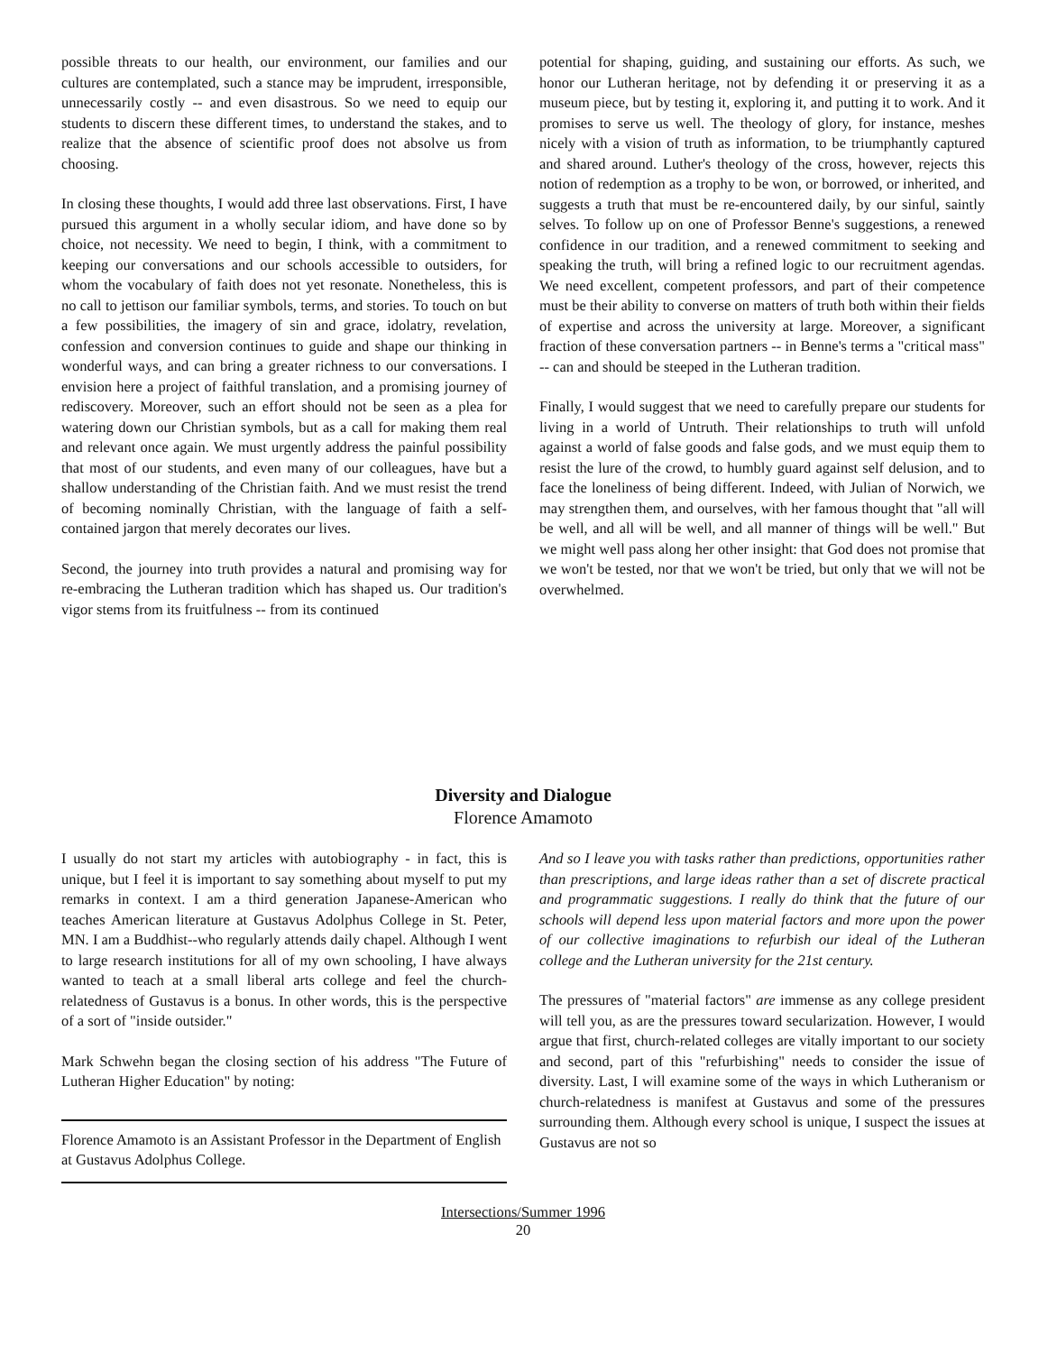possible threats to our health, our environment, our families and our cultures are contemplated, such a stance may be imprudent, irresponsible, unnecessarily costly -- and even disastrous. So we need to equip our students to discern these different times, to understand the stakes, and to realize that the absence of scientific proof does not absolve us from choosing.
In closing these thoughts, I would add three last observations. First, I have pursued this argument in a wholly secular idiom, and have done so by choice, not necessity. We need to begin, I think, with a commitment to keeping our conversations and our schools accessible to outsiders, for whom the vocabulary of faith does not yet resonate. Nonetheless, this is no call to jettison our familiar symbols, terms, and stories. To touch on but a few possibilities, the imagery of sin and grace, idolatry, revelation, confession and conversion continues to guide and shape our thinking in wonderful ways, and can bring a greater richness to our conversations. I envision here a project of faithful translation, and a promising journey of rediscovery. Moreover, such an effort should not be seen as a plea for watering down our Christian symbols, but as a call for making them real and relevant once again. We must urgently address the painful possibility that most of our students, and even many of our colleagues, have but a shallow understanding of the Christian faith. And we must resist the trend of becoming nominally Christian, with the language of faith a self-contained jargon that merely decorates our lives.
Second, the journey into truth provides a natural and promising way for re-embracing the Lutheran tradition which has shaped us. Our tradition's vigor stems from its fruitfulness -- from its continued
potential for shaping, guiding, and sustaining our efforts. As such, we honor our Lutheran heritage, not by defending it or preserving it as a museum piece, but by testing it, exploring it, and putting it to work. And it promises to serve us well. The theology of glory, for instance, meshes nicely with a vision of truth as information, to be triumphantly captured and shared around. Luther's theology of the cross, however, rejects this notion of redemption as a trophy to be won, or borrowed, or inherited, and suggests a truth that must be re-encountered daily, by our sinful, saintly selves. To follow up on one of Professor Benne's suggestions, a renewed confidence in our tradition, and a renewed commitment to seeking and speaking the truth, will bring a refined logic to our recruitment agendas. We need excellent, competent professors, and part of their competence must be their ability to converse on matters of truth both within their fields of expertise and across the university at large. Moreover, a significant fraction of these conversation partners -- in Benne's terms a "critical mass" -- can and should be steeped in the Lutheran tradition.
Finally, I would suggest that we need to carefully prepare our students for living in a world of Untruth. Their relationships to truth will unfold against a world of false goods and false gods, and we must equip them to resist the lure of the crowd, to humbly guard against self delusion, and to face the loneliness of being different. Indeed, with Julian of Norwich, we may strengthen them, and ourselves, with her famous thought that "all will be well, and all will be well, and all manner of things will be well." But we might well pass along her other insight: that God does not promise that we won't be tested, nor that we won't be tried, but only that we will not be overwhelmed.
Diversity and Dialogue
Florence Amamoto
I usually do not start my articles with autobiography - in fact, this is unique, but I feel it is important to say something about myself to put my remarks in context. I am a third generation Japanese-American who teaches American literature at Gustavus Adolphus College in St. Peter, MN. I am a Buddhist--who regularly attends daily chapel. Although I went to large research institutions for all of my own schooling, I have always wanted to teach at a small liberal arts college and feel the church-relatedness of Gustavus is a bonus. In other words, this is the perspective of a sort of "inside outsider."
Mark Schwehn began the closing section of his address "The Future of Lutheran Higher Education" by noting:
Florence Amamoto is an Assistant Professor in the Department of English at Gustavus Adolphus College.
And so I leave you with tasks rather than predictions, opportunities rather than prescriptions, and large ideas rather than a set of discrete practical and programmatic suggestions. I really do think that the future of our schools will depend less upon material factors and more upon the power of our collective imaginations to refurbish our ideal of the Lutheran college and the Lutheran university for the 21st century.
The pressures of "material factors" are immense as any college president will tell you, as are the pressures toward secularization. However, I would argue that first, church-related colleges are vitally important to our society and second, part of this "refurbishing" needs to consider the issue of diversity. Last, I will examine some of the ways in which Lutheranism or church-relatedness is manifest at Gustavus and some of the pressures surrounding them. Although every school is unique, I suspect the issues at Gustavus are not so
Intersections/Summer 1996
20